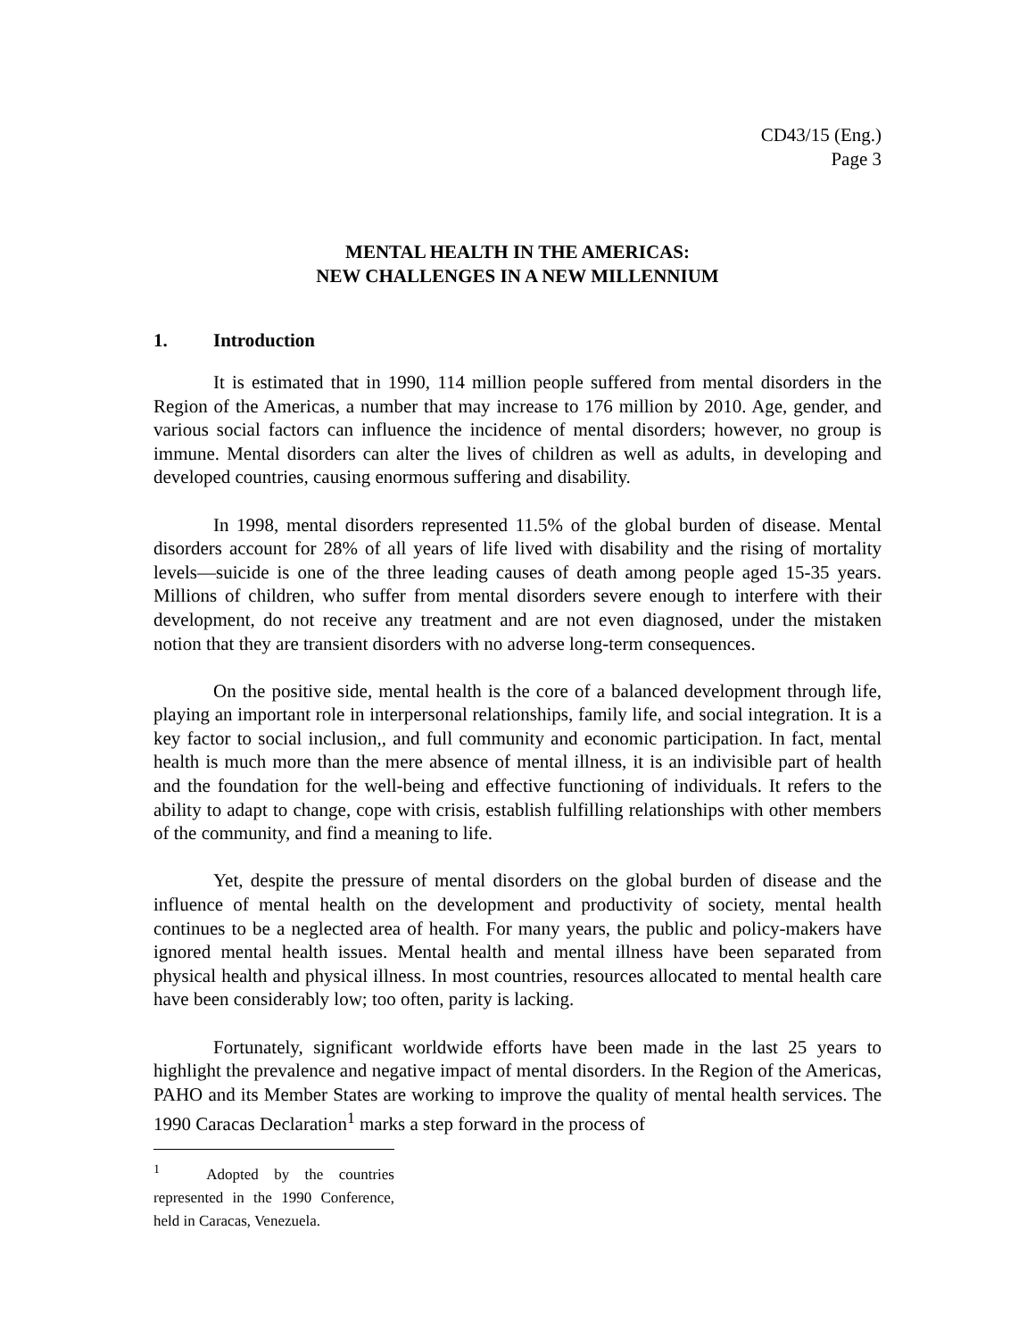CD43/15 (Eng.)
Page 3
MENTAL HEALTH IN THE AMERICAS:
NEW CHALLENGES IN A NEW MILLENNIUM
1. Introduction
It is estimated that in 1990, 114 million people suffered from mental disorders in the Region of the Americas, a number that may increase to 176 million by 2010. Age, gender, and various social factors can influence the incidence of mental disorders; however, no group is immune. Mental disorders can alter the lives of children as well as adults, in developing and developed countries, causing enormous suffering and disability.
In 1998, mental disorders represented 11.5% of the global burden of disease. Mental disorders account for 28% of all years of life lived with disability and the rising of mortality levels—suicide is one of the three leading causes of death among people aged 15-35 years. Millions of children, who suffer from mental disorders severe enough to interfere with their development, do not receive any treatment and are not even diagnosed, under the mistaken notion that they are transient disorders with no adverse long-term consequences.
On the positive side, mental health is the core of a balanced development through life, playing an important role in interpersonal relationships, family life, and social integration. It is a key factor to social inclusion,, and full community and economic participation. In fact, mental health is much more than the mere absence of mental illness, it is an indivisible part of health and the foundation for the well-being and effective functioning of individuals. It refers to the ability to adapt to change, cope with crisis, establish fulfilling relationships with other members of the community, and find a meaning to life.
Yet, despite the pressure of mental disorders on the global burden of disease and the influence of mental health on the development and productivity of society, mental health continues to be a neglected area of health. For many years, the public and policy-makers have ignored mental health issues. Mental health and mental illness have been separated from physical health and physical illness. In most countries, resources allocated to mental health care have been considerably low; too often, parity is lacking.
Fortunately, significant worldwide efforts have been made in the last 25 years to highlight the prevalence and negative impact of mental disorders. In the Region of the Americas, PAHO and its Member States are working to improve the quality of mental health services. The 1990 Caracas Declaration<sup>1</sup> marks a step forward in the process of
<sup>1</sup> Adopted by the countries represented in the 1990 Conference, held in Caracas, Venezuela.